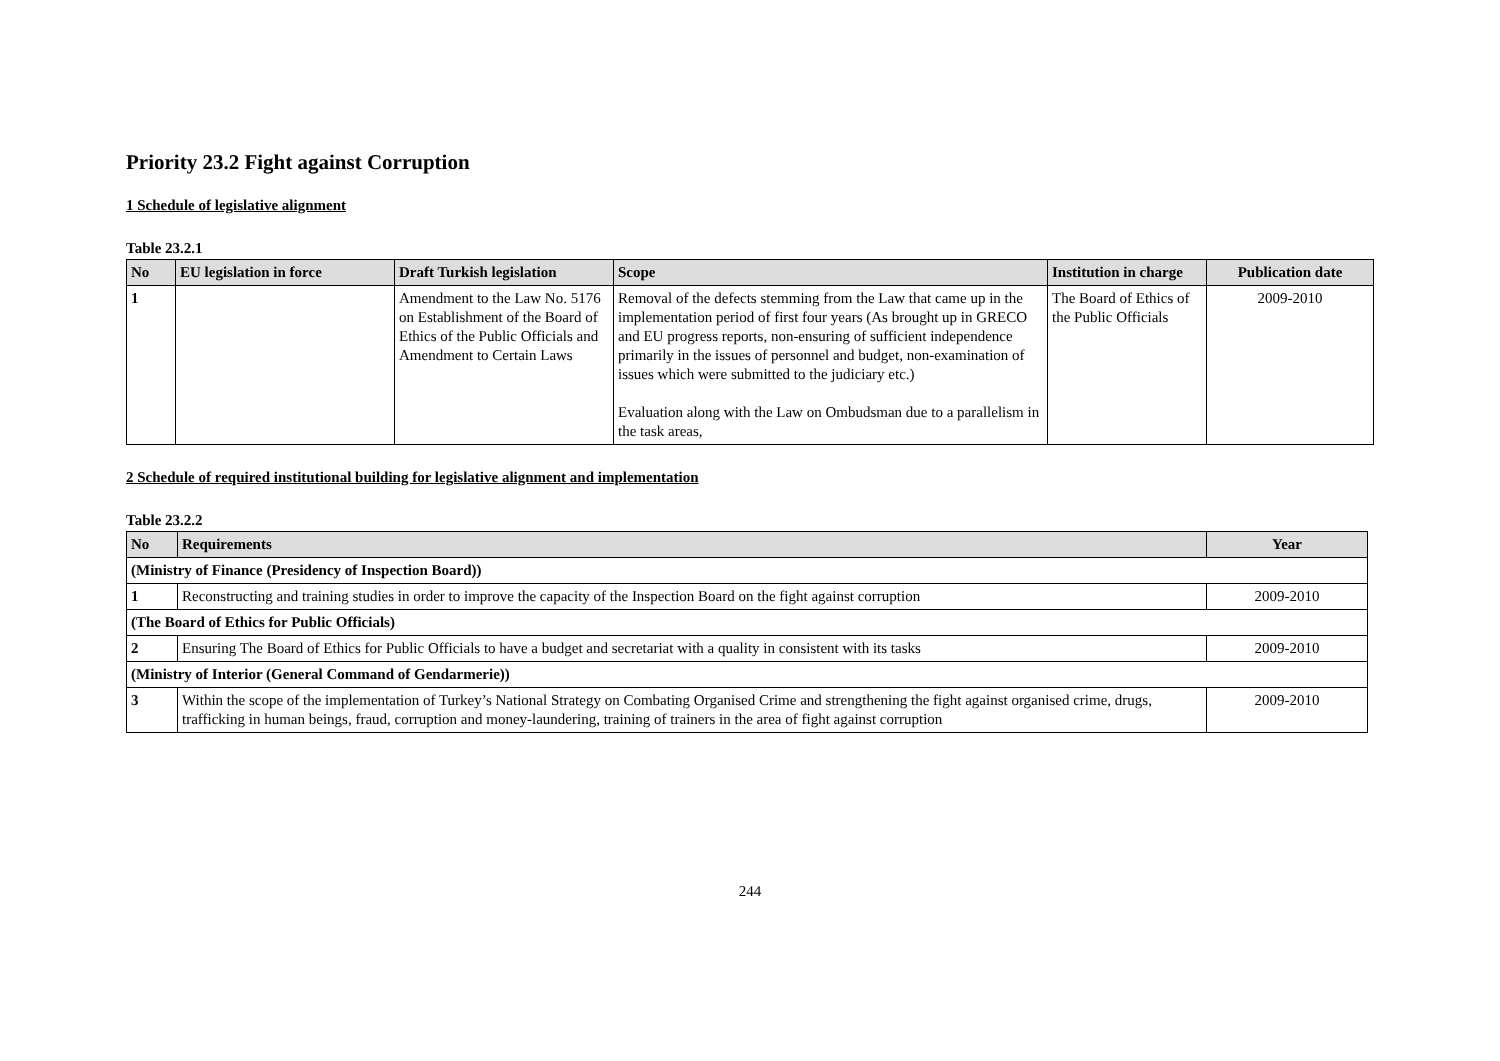Priority 23.2 Fight against Corruption
1 Schedule of legislative alignment
Table 23.2.1
| No | EU legislation in force | Draft Turkish legislation | Scope | Institution in charge | Publication date |
| --- | --- | --- | --- | --- | --- |
| 1 | | Amendment to the Law No. 5176 on Establishment of the Board of Ethics of the Public Officials and Amendment to Certain Laws | Removal of the defects stemming from the Law that came up in the implementation period of first four years (As brought up in GRECO and EU progress reports, non-ensuring of sufficient independence primarily in the issues of personnel and budget, non-examination of issues which were submitted to the judiciary etc.) Evaluation along with the Law on Ombudsman due to a parallelism in the task areas, | The Board of Ethics of the Public Officials | 2009-2010 |
2 Schedule of required institutional building for legislative alignment and implementation
Table 23.2.2
| No | Requirements | Year |
| --- | --- | --- |
| (Ministry of Finance (Presidency of Inspection Board)) | | |
| 1 | Reconstructing and training studies in order to improve the capacity of the Inspection Board on the fight against corruption | 2009-2010 |
| (The Board of Ethics for Public Officials) | | |
| 2 | Ensuring The Board of Ethics for Public Officials to have a budget and secretariat with a quality in consistent with its tasks | 2009-2010 |
| (Ministry of Interior (General Command of Gendarmerie)) | | |
| 3 | Within the scope of the implementation of Turkey’s National Strategy on Combating Organised Crime and strengthening the fight against organised crime, drugs, trafficking in human beings, fraud, corruption and money-laundering, training of trainers in the area of fight against corruption | 2009-2010 |
244